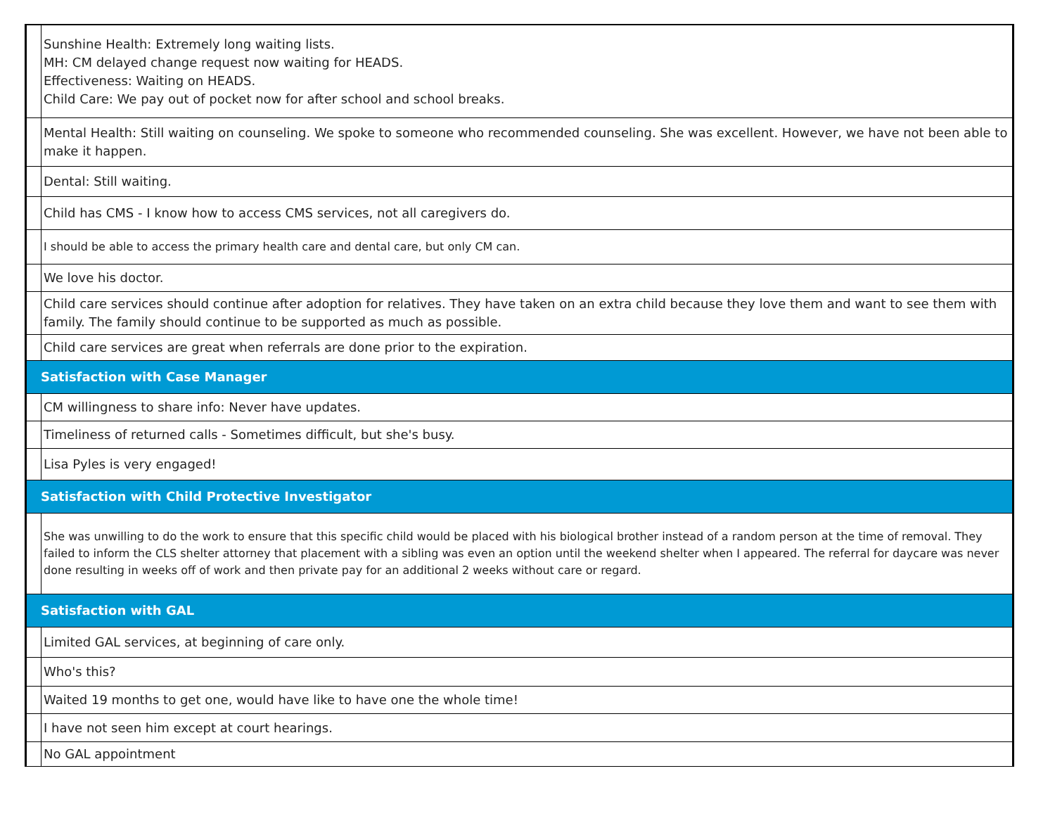| | Sunshine Health: Extremely long waiting lists. MH: CM delayed change request now waiting for HEADS. Effectiveness: Waiting on HEADS. Child Care: We pay out of pocket now for after school and school breaks. |
| | Mental Health: Still waiting on counseling. We spoke to someone who recommended counseling. She was excellent. However, we have not been able to make it happen. |
| | Dental: Still waiting. |
| | Child has CMS - I know how to access CMS services, not all caregivers do. |
| | I should be able to access the primary health care and dental care, but only CM can. |
| | We love his doctor. |
| | Child care services should continue after adoption for relatives. They have taken on an extra child because they love them and want to see them with family. The family should continue to be supported as much as possible. |
| | Child care services are great when referrals are done prior to the expiration. |
| Satisfaction with Case Manager | |
| | CM willingness to share info: Never have updates. |
| | Timeliness of returned calls - Sometimes difficult, but she's busy. |
| | Lisa Pyles is very engaged! |
| Satisfaction with Child Protective Investigator | |
| | She was unwilling to do the work to ensure that this specific child would be placed with his biological brother instead of a random person at the time of removal. They failed to inform the CLS shelter attorney that placement with a sibling was even an option until the weekend shelter when I appeared. The referral for daycare was never done resulting in weeks off of work and then private pay for an additional 2 weeks without care or regard. |
| Satisfaction with GAL | |
| | Limited GAL services, at beginning of care only. |
| | Who's this? |
| | Waited 19 months to get one, would have like to have one the whole time! |
| | I have not seen him except at court hearings. |
| | No GAL appointment |